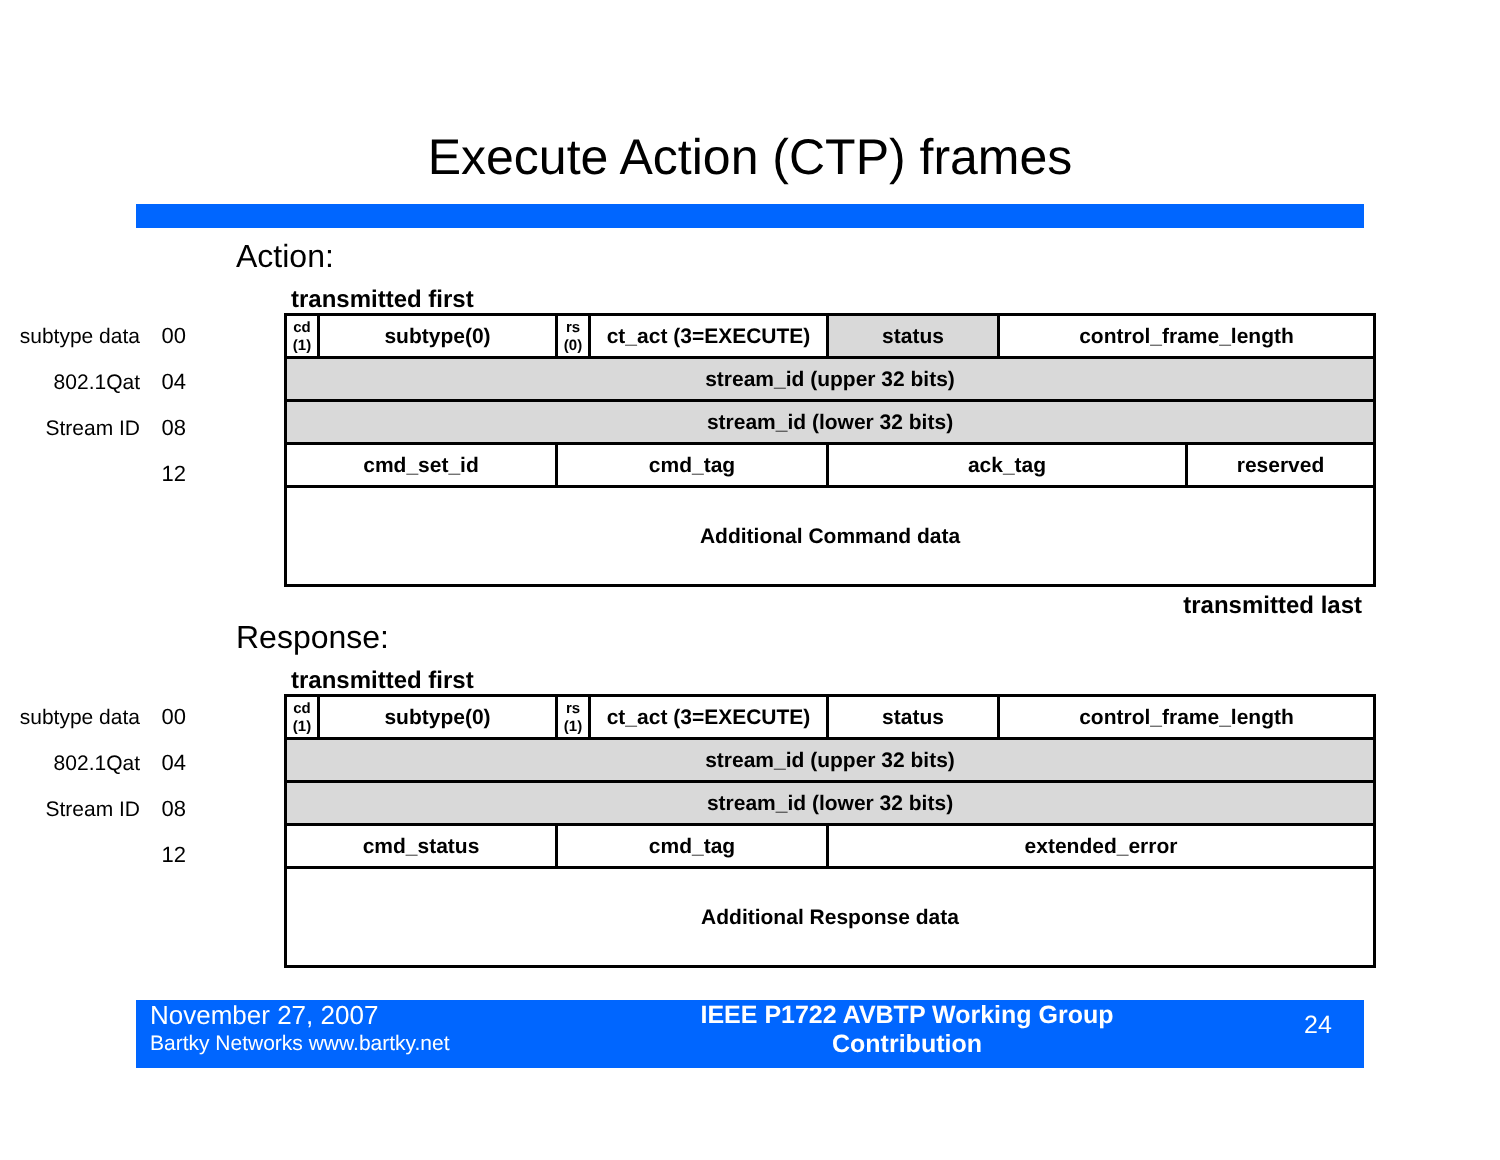Execute Action (CTP) frames
Action:
transmitted first
subtype data 00
802.1Qat 04
Stream ID 08
12
| cd (1) | subtype(0) | rs (0) | ct_act (3=EXECUTE) | status | control_frame_length | |
| stream_id (upper 32 bits) | | | | | | |
| stream_id (lower 32 bits) | | | | | | |
| cmd_set_id | | cmd_tag | | ack_tag | | reserved |
| Additional Command data | | | | | | |
transmitted last
Response:
transmitted first
subtype data 00
802.1Qat 04
Stream ID 08
12
| cd (1) | subtype(0) | rs (1) | ct_act (3=EXECUTE) | status | control_frame_length |
| stream_id (upper 32 bits) | | | | | |
| stream_id (lower 32 bits) | | | | | |
| cmd_status | | cmd_tag | | extended_error | |
| Additional Response data | | | | | |
November 27, 2007
Bartky Networks www.bartky.net
IEEE P1722 AVBTP Working Group
Contribution
24